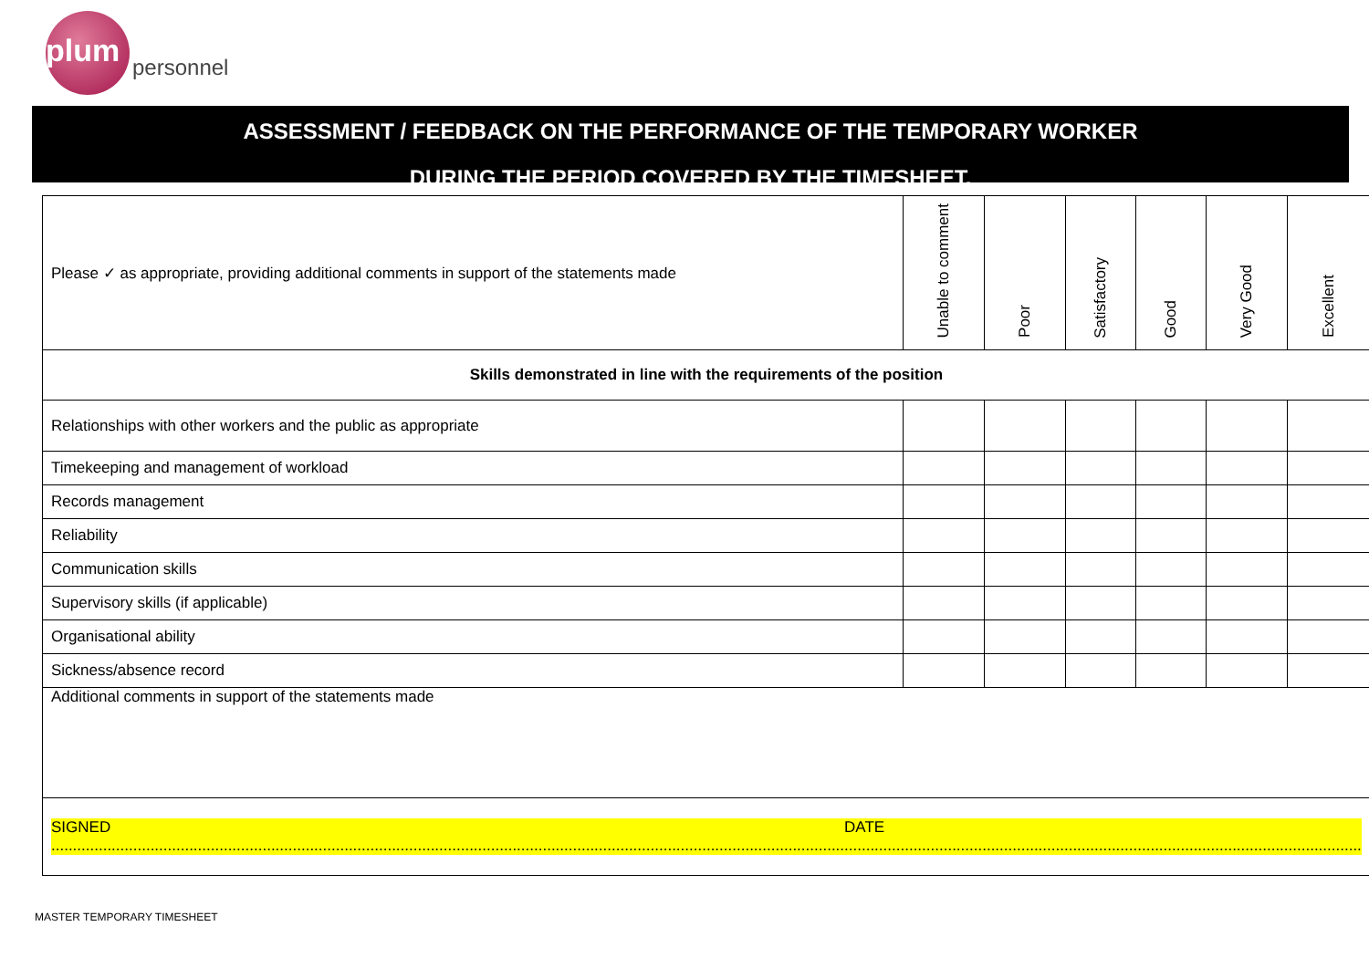plum personnel
ASSESSMENT / FEEDBACK ON THE PERFORMANCE OF THE TEMPORARY WORKER
DURING THE PERIOD COVERED BY THE TIMESHEET.
| Please ✓ as appropriate, providing additional comments in support of the statements made | Unable to comment | Poor | Satisfactory | Good | Very Good | Excellent |
| Skills demonstrated in line with the requirements of the position | | | | | | |
| Relationships with other workers and the public as appropriate | | | | | | |
| Timekeeping and management of workload | | | | | | |
| Records management | | | | | | |
| Reliability | | | | | | |
| Communication skills | | | | | | |
| Supervisory skills (if applicable) | | | | | | |
| Organisational ability | | | | | | |
| Sickness/absence record | | | | | | |
| Additional comments in support of the statements made | | | | | | |
| SIGNED ........................................................................................................................................................................................ DATE ........................................................................................................................ | | | | | | |
MASTER TEMPORARY TIMESHEET